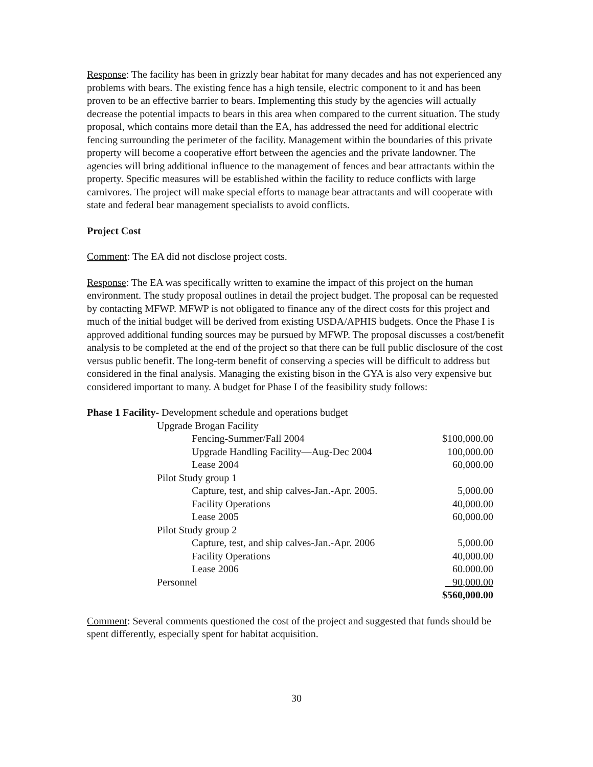Response: The facility has been in grizzly bear habitat for many decades and has not experienced any problems with bears. The existing fence has a high tensile, electric component to it and has been proven to be an effective barrier to bears. Implementing this study by the agencies will actually decrease the potential impacts to bears in this area when compared to the current situation. The study proposal, which contains more detail than the EA, has addressed the need for additional electric fencing surrounding the perimeter of the facility. Management within the boundaries of this private property will become a cooperative effort between the agencies and the private landowner. The agencies will bring additional influence to the management of fences and bear attractants within the property. Specific measures will be established within the facility to reduce conflicts with large carnivores. The project will make special efforts to manage bear attractants and will cooperate with state and federal bear management specialists to avoid conflicts.
Project Cost
Comment: The EA did not disclose project costs.
Response: The EA was specifically written to examine the impact of this project on the human environment. The study proposal outlines in detail the project budget. The proposal can be requested by contacting MFWP. MFWP is not obligated to finance any of the direct costs for this project and much of the initial budget will be derived from existing USDA/APHIS budgets. Once the Phase I is approved additional funding sources may be pursued by MFWP. The proposal discusses a cost/benefit analysis to be completed at the end of the project so that there can be full public disclosure of the cost versus public benefit. The long-term benefit of conserving a species will be difficult to address but considered in the final analysis. Managing the existing bison in the GYA is also very expensive but considered important to many. A budget for Phase I of the feasibility study follows:
| Phase 1 Facility- Development schedule and operations budget | |
| Upgrade Brogan Facility | |
| Fencing-Summer/Fall 2004 | $100,000.00 |
| Upgrade Handling Facility—Aug-Dec 2004 | 100,000.00 |
| Lease 2004 | 60,000.00 |
| Pilot Study group 1 | |
| Capture, test, and ship calves-Jan.-Apr. 2005. | 5,000.00 |
| Facility Operations | 40,000.00 |
| Lease 2005 | 60,000.00 |
| Pilot Study group 2 | |
| Capture, test, and ship calves-Jan.-Apr. 2006 | 5,000.00 |
| Facility Operations | 40,000.00 |
| Lease 2006 | 60.000.00 |
| Personnel | 90,000.00 |
| | $560,000.00 |
Comment: Several comments questioned the cost of the project and suggested that funds should be spent differently, especially spent for habitat acquisition.
30